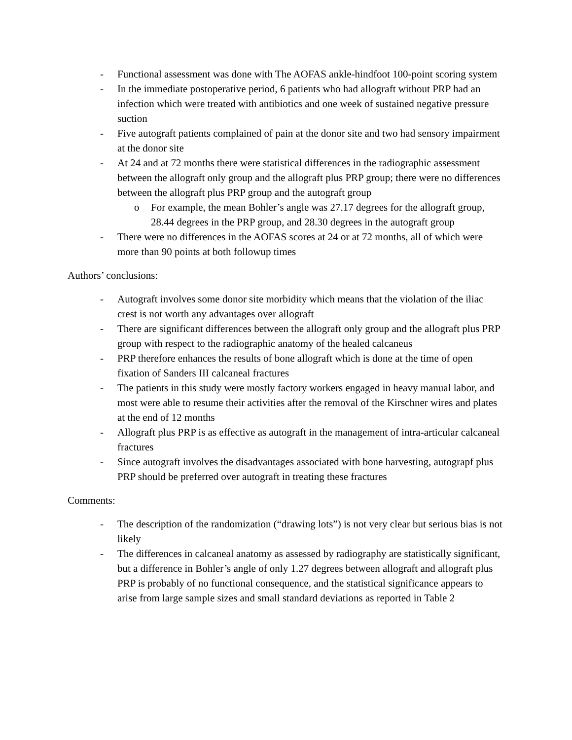- Functional assessment was done with The AOFAS ankle-hindfoot 100-point scoring system
- In the immediate postoperative period, 6 patients who had allograft without PRP had an infection which were treated with antibiotics and one week of sustained negative pressure suction
- Five autograft patients complained of pain at the donor site and two had sensory impairment at the donor site
- At 24 and at 72 months there were statistical differences in the radiographic assessment between the allograft only group and the allograft plus PRP group; there were no differences between the allograft plus PRP group and the autograft group
o For example, the mean Bohler’s angle was 27.17 degrees for the allograft group, 28.44 degrees in the PRP group, and 28.30 degrees in the autograft group
- There were no differences in the AOFAS scores at 24 or at 72 months, all of which were more than 90 points at both followup times
Authors’ conclusions:
- Autograft involves some donor site morbidity which means that the violation of the iliac crest is not worth any advantages over allograft
- There are significant differences between the allograft only group and the allograft plus PRP group with respect to the radiographic anatomy of the healed calcaneus
- PRP therefore enhances the results of bone allograft which is done at the time of open fixation of Sanders III calcaneal fractures
- The patients in this study were mostly factory workers engaged in heavy manual labor, and most were able to resume their activities after the removal of the Kirschner wires and plates at the end of 12 months
- Allograft plus PRP is as effective as autograft in the management of intra-articular calcaneal fractures
- Since autograft involves the disadvantages associated with bone harvesting, autograpf plus PRP should be preferred over autograft in treating these fractures
Comments:
- The description of the randomization (“drawing lots”) is not very clear but serious bias is not likely
- The differences in calcaneal anatomy as assessed by radiography are statistically significant, but a difference in Bohler’s angle of only 1.27 degrees between allograft and allograft plus PRP is probably of no functional consequence, and the statistical significance appears to arise from large sample sizes and small standard deviations as reported in Table 2